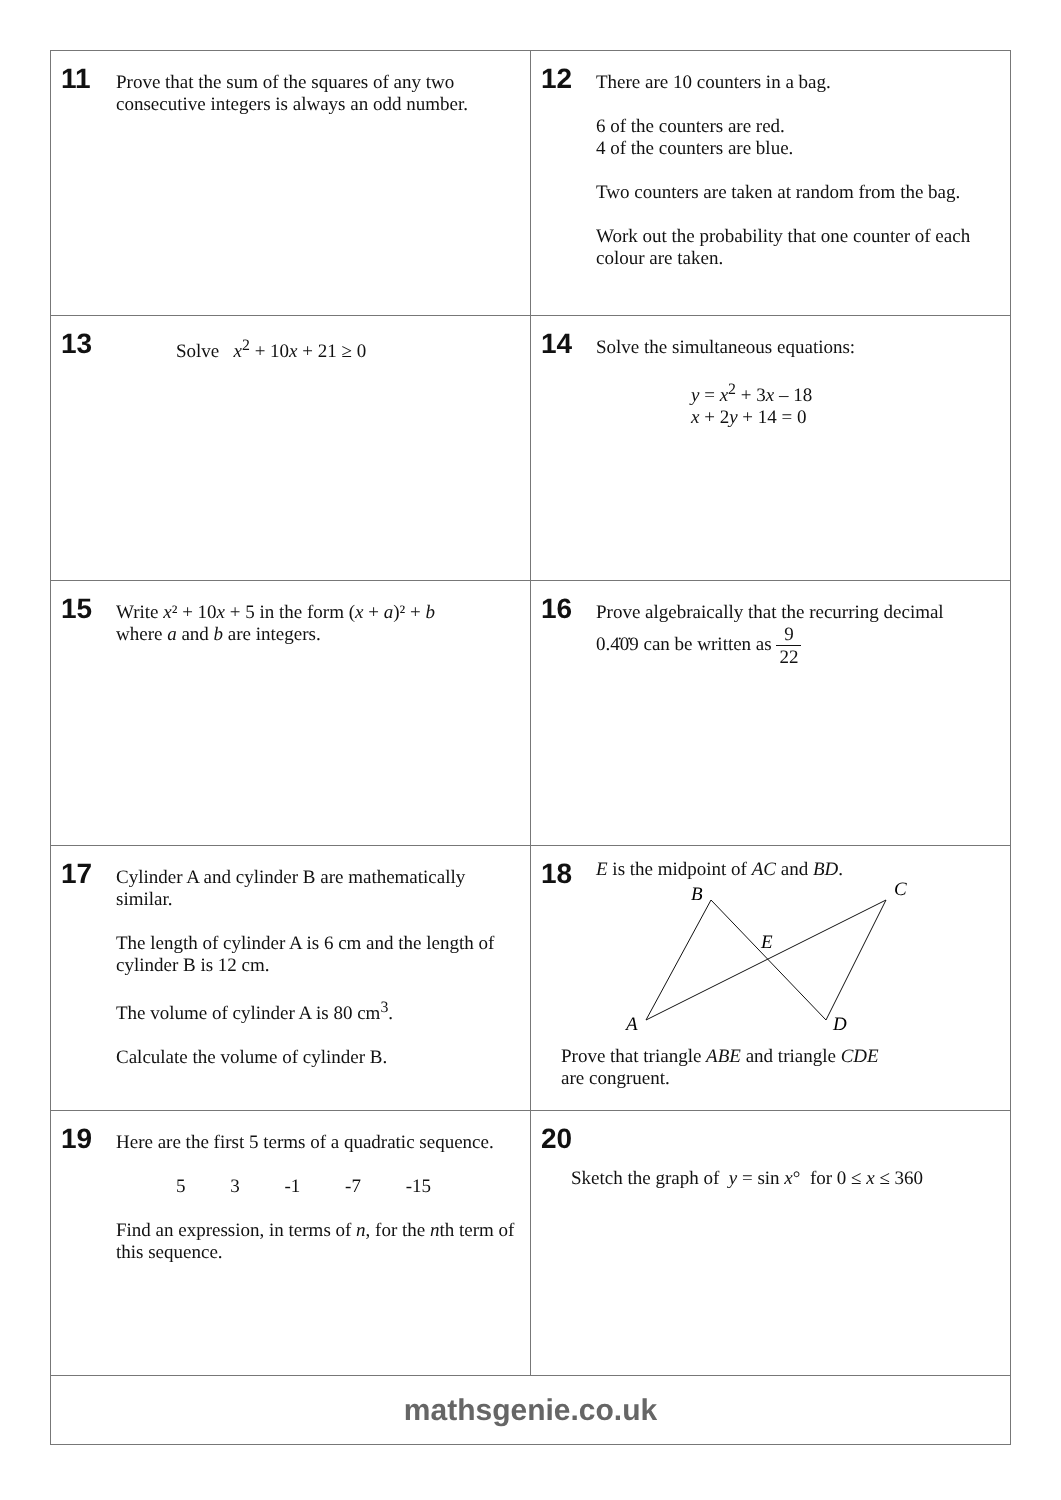| 11 Prove that the sum of the squares of any two consecutive integers is always an odd number. | 12 There are 10 counters in a bag. 6 of the counters are red. 4 of the counters are blue. Two counters are taken at random from the bag. Work out the probability that one counter of each colour are taken. |
| 13 Solve x<sup>2</sup> + 10 x + 21 ≥ 0 | 14 Solve the simultaneous equations: y = x<sup>2</sup> + 3 x – 18 x + 2 y + 14 = 0 |
| 15 Write x ² + 10 x + 5 in the form ( x + a )² + b where a and b are integers. | 16 Prove algebraically that the recurring decimal 0.4̇0̇9 can be written as 9 22 |
| 17 Cylinder A and cylinder B are mathematically similar. The length of cylinder A is 6 cm and the length of cylinder B is 12 cm. The volume of cylinder A is 80 cm<sup>3</sup>. Calculate the volume of cylinder B. | 18 E is the midpoint of AC and BD . A B C D E Prove that triangle ABE and triangle CDE are congruent. |
| 19 Here are the first 5 terms of a quadratic sequence. 5 3 -1 -7 -15 Find an expression, in terms of n , for the n th term of this sequence. | 20 Sketch the graph of y = sin x ° for 0 ≤ x ≤ 360 |
| mathsgenie.co.uk | |